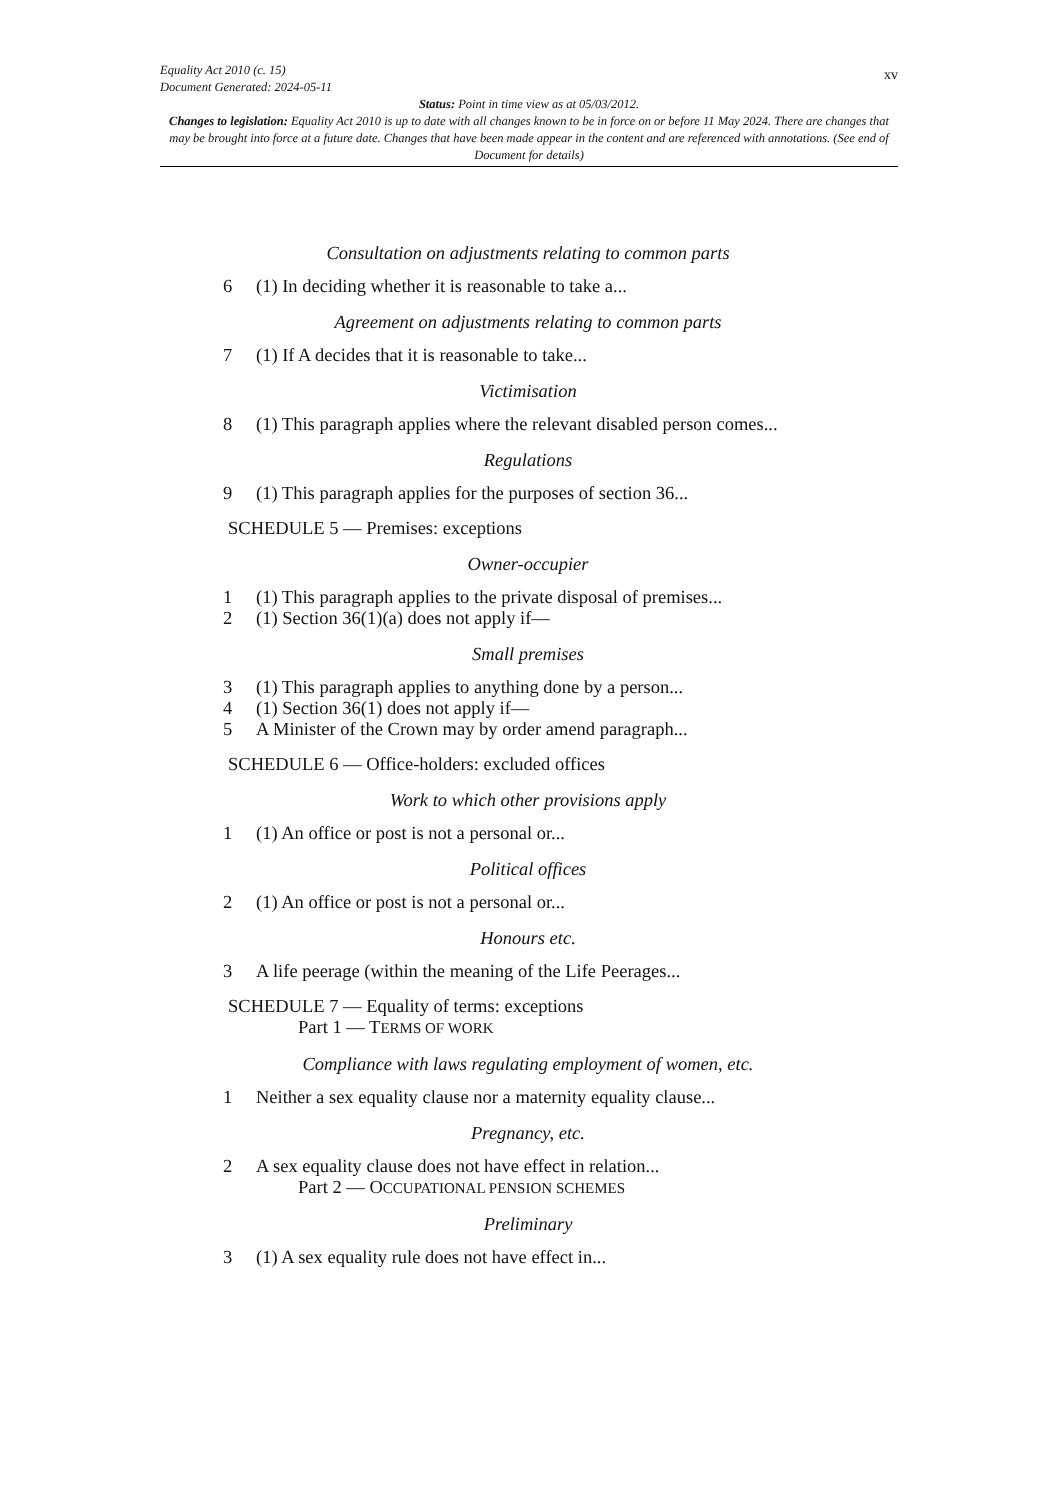xv
Equality Act 2010 (c. 15)
Document Generated: 2024-05-11
Status: Point in time view as at 05/03/2012.
Changes to legislation: Equality Act 2010 is up to date with all changes known to be in force on or before 11 May 2024. There are changes that may be brought into force at a future date. Changes that have been made appear in the content and are referenced with annotations. (See end of Document for details)
Consultation on adjustments relating to common parts
6 (1) In deciding whether it is reasonable to take a...
Agreement on adjustments relating to common parts
7 (1) If A decides that it is reasonable to take...
Victimisation
8 (1) This paragraph applies where the relevant disabled person comes...
Regulations
9 (1) This paragraph applies for the purposes of section 36...
SCHEDULE 5 — Premises: exceptions
Owner-occupier
1 (1) This paragraph applies to the private disposal of premises...
2 (1) Section 36(1)(a) does not apply if—
Small premises
3 (1) This paragraph applies to anything done by a person...
4 (1) Section 36(1) does not apply if—
5 A Minister of the Crown may by order amend paragraph...
SCHEDULE 6 — Office-holders: excluded offices
Work to which other provisions apply
1 (1) An office or post is not a personal or...
Political offices
2 (1) An office or post is not a personal or...
Honours etc.
3 A life peerage (within the meaning of the Life Peerages...
SCHEDULE 7 — Equality of terms: exceptions
Part 1 — TERMS OF WORK
Compliance with laws regulating employment of women, etc.
1 Neither a sex equality clause nor a maternity equality clause...
Pregnancy, etc.
2 A sex equality clause does not have effect in relation...
Part 2 — OCCUPATIONAL PENSION SCHEMES
Preliminary
3 (1) A sex equality rule does not have effect in...